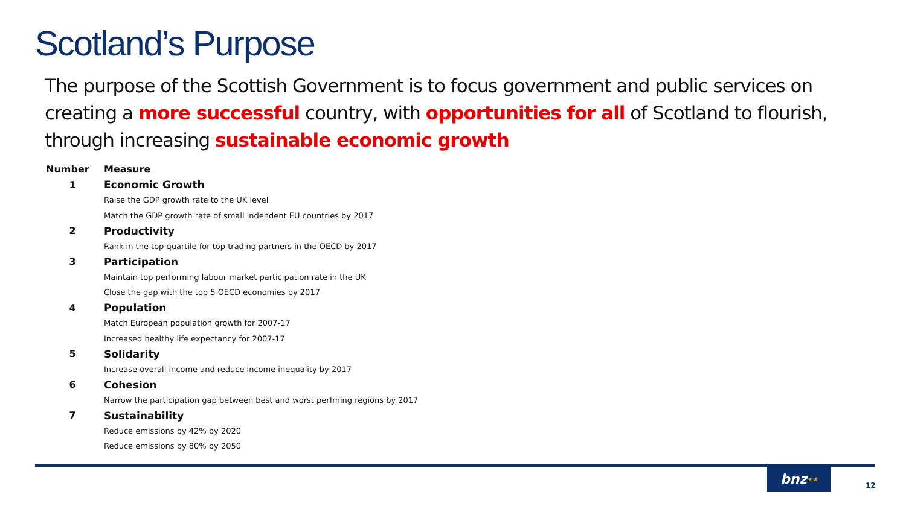Scotland’s Purpose
The purpose of the Scottish Government is to focus government and public services on creating a more successful country, with opportunities for all of Scotland to flourish, through increasing sustainable economic growth
| Number | Measure |
| --- | --- |
| 1 | Economic Growth |
| | Raise the GDP growth rate to the UK level |
| | Match the GDP growth rate of small indendent EU countries by 2017 |
| 2 | Productivity |
| | Rank in the top quartile for top trading partners in the OECD by 2017 |
| 3 | Participation |
| | Maintain top performing labour market participation rate in the UK |
| | Close the gap with the top 5 OECD economies by 2017 |
| 4 | Population |
| | Match European population growth for 2007-17 |
| | Increased healthy life expectancy for 2007-17 |
| 5 | Solidarity |
| | Increase overall income and reduce income inequality by 2017 |
| 6 | Cohesion |
| | Narrow the participation gap between best and worst perfming regions by 2017 |
| 7 | Sustainability |
| | Reduce emissions by 42% by 2020 |
| | Reduce emissions by 80% by 2050 |
bnz★★
12